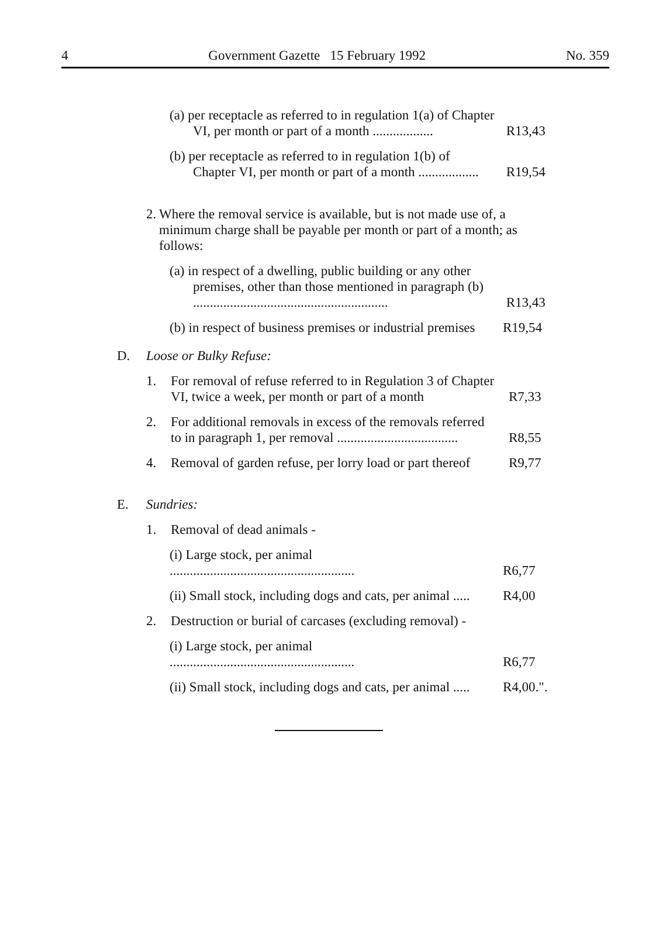4 Government Gazette 15 February 1992 No. 359
(a) per receptacle as referred to in regulation 1(a) of Chapter VI, per month or part of a month ..................
R13,43
(b) per receptacle as referred to in regulation 1(b) of Chapter VI, per month or part of a month ..................
R19,54
2. Where the removal service is available, but is not made use of, a minimum charge shall be payable per month or part of a month; as follows:
(a) in respect of a dwelling, public building or any other premises, other than those mentioned in paragraph (b) ..........................................................
R13,43
(b) in respect of business premises or industrial premises
R19,54
D. Loose or Bulky Refuse:
1. For removal of refuse referred to in Regulation 3 of Chapter VI, twice a week, per month or part of a month
R7,33
2. For additional removals in excess of the removals referred to in paragraph 1, per removal ....................................
R8,55
4. Removal of garden refuse, per lorry load or part thereof
R9,77
E. Sundries:
1. Removal of dead animals -
(i) Large stock, per animal .......................................................
R6,77
(ii) Small stock, including dogs and cats, per animal .....
R4,00
2. Destruction or burial of carcases (excluding removal) -
(i) Large stock, per animal .......................................................
R6,77
(ii) Small stock, including dogs and cats, per animal .....
R4,00.".